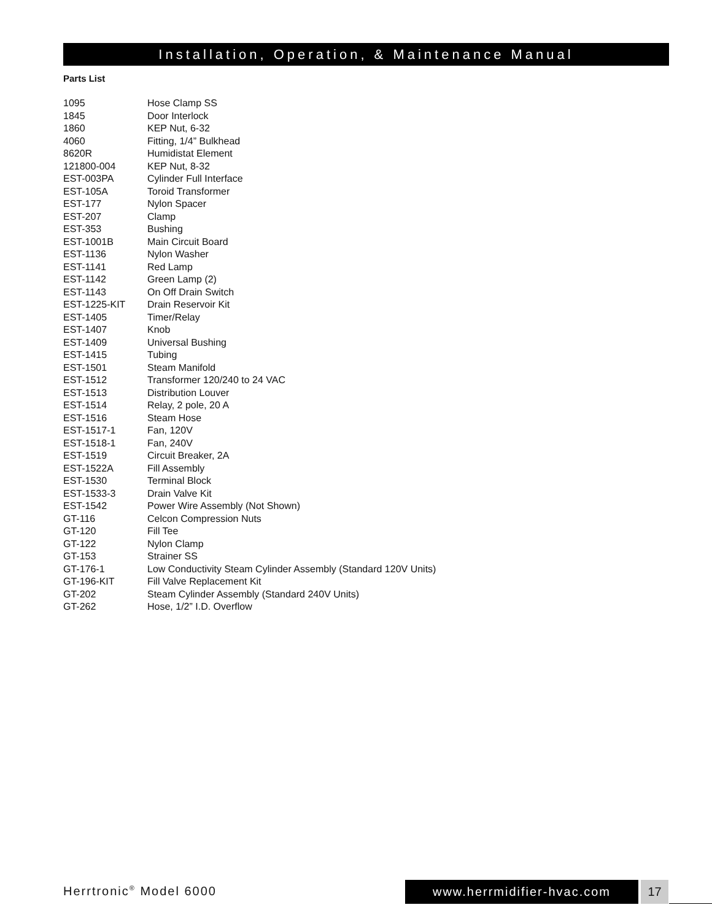Installation, Operation, & Maintenance Manual
Parts List
| 1095 | Hose Clamp SS |
| 1845 | Door Interlock |
| 1860 | KEP Nut, 6-32 |
| 4060 | Fitting, 1/4” Bulkhead |
| 8620R | Humidistat Element |
| 121800-004 | KEP Nut, 8-32 |
| EST-003PA | Cylinder Full Interface |
| EST-105A | Toroid Transformer |
| EST-177 | Nylon Spacer |
| EST-207 | Clamp |
| EST-353 | Bushing |
| EST-1001B | Main Circuit Board |
| EST-1136 | Nylon Washer |
| EST-1141 | Red Lamp |
| EST-1142 | Green Lamp (2) |
| EST-1143 | On Off Drain Switch |
| EST-1225-KIT | Drain Reservoir Kit |
| EST-1405 | Timer/Relay |
| EST-1407 | Knob |
| EST-1409 | Universal Bushing |
| EST-1415 | Tubing |
| EST-1501 | Steam Manifold |
| EST-1512 | Transformer 120/240 to 24 VAC |
| EST-1513 | Distribution Louver |
| EST-1514 | Relay, 2 pole, 20 A |
| EST-1516 | Steam Hose |
| EST-1517-1 | Fan, 120V |
| EST-1518-1 | Fan, 240V |
| EST-1519 | Circuit Breaker, 2A |
| EST-1522A | Fill Assembly |
| EST-1530 | Terminal Block |
| EST-1533-3 | Drain Valve Kit |
| EST-1542 | Power Wire Assembly (Not Shown) |
| GT-116 | Celcon Compression Nuts |
| GT-120 | Fill Tee |
| GT-122 | Nylon Clamp |
| GT-153 | Strainer SS |
| GT-176-1 | Low Conductivity Steam Cylinder Assembly (Standard 120V Units) |
| GT-196-KIT | Fill Valve Replacement Kit |
| GT-202 | Steam Cylinder Assembly (Standard 240V Units) |
| GT-262 | Hose, 1/2” I.D. Overflow |
Herrtronic<sup>®</sup> Model 6000 www.herrmidifier-hvac.com 17